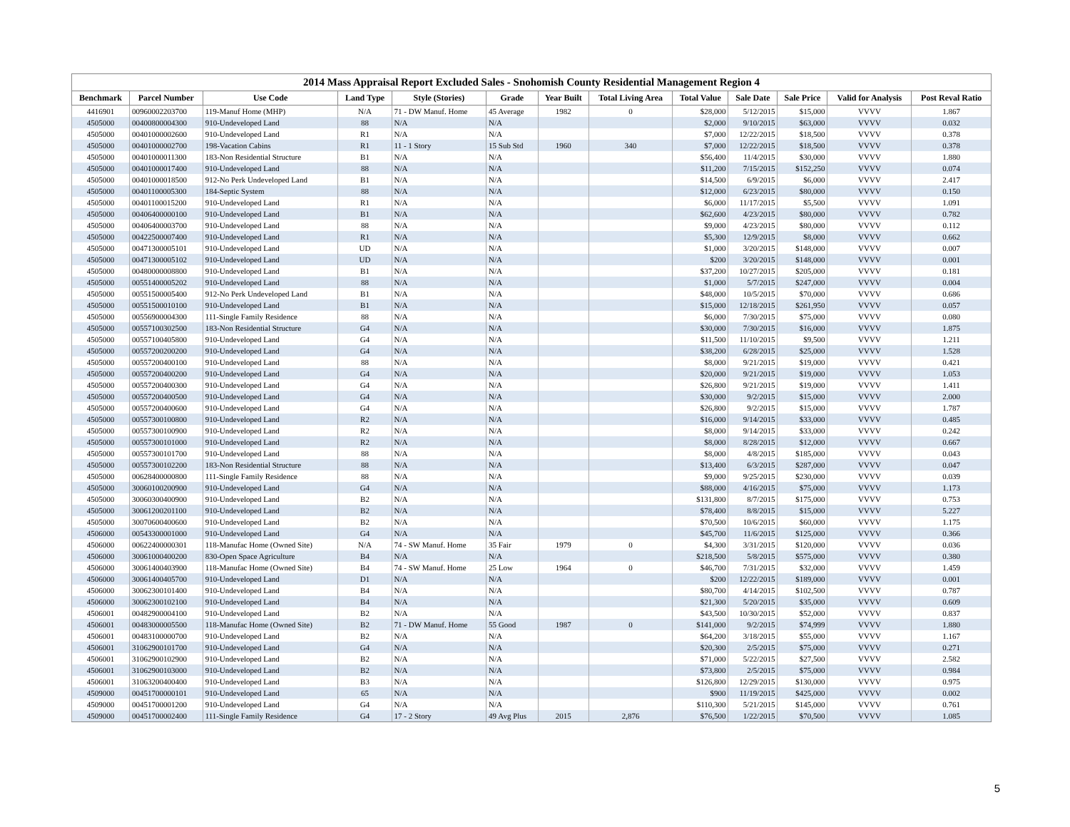2014 Mass Appraisal Report Excluded Sales - Snohomish County Residential Management Region 4
| Benchmark | Parcel Number | Use Code | Land Type | Style (Stories) | Grade | Year Built | Total Living Area | Total Value | Sale Date | Sale Price | Valid for Analysis | Post Reval Ratio |
| --- | --- | --- | --- | --- | --- | --- | --- | --- | --- | --- | --- | --- |
| 4416901 | 00960002203700 | 119-Manuf Home (MHP) | N/A | 71 - DW Manuf. Home | 45 Average | 1982 | 0 | $28,000 | 5/12/2015 | $15,000 | VVVV | 1.867 |
| 4505000 | 00400800004300 | 910-Undeveloped Land | 88 | N/A | N/A | | | $2,000 | 9/10/2015 | $63,000 | VVVV | 0.032 |
| 4505000 | 00401000002600 | 910-Undeveloped Land | R1 | N/A | N/A | | | $7,000 | 12/22/2015 | $18,500 | VVVV | 0.378 |
| 4505000 | 00401000002700 | 198-Vacation Cabins | R1 | 11 - 1 Story | 15 Sub Std | 1960 | 340 | $7,000 | 12/22/2015 | $18,500 | VVVV | 0.378 |
| 4505000 | 00401000011300 | 183-Non Residential Structure | B1 | N/A | N/A | | | $56,400 | 11/4/2015 | $30,000 | VVVV | 1.880 |
| 4505000 | 00401000017400 | 910-Undeveloped Land | 88 | N/A | N/A | | | $11,200 | 7/15/2015 | $152,250 | VVVV | 0.074 |
| 4505000 | 00401000018500 | 912-No Perk Undeveloped Land | B1 | N/A | N/A | | | $14,500 | 6/9/2015 | $6,000 | VVVV | 2.417 |
| 4505000 | 00401100005300 | 184-Septic System | 88 | N/A | N/A | | | $12,000 | 6/23/2015 | $80,000 | VVVV | 0.150 |
| 4505000 | 00401100015200 | 910-Undeveloped Land | R1 | N/A | N/A | | | $6,000 | 11/17/2015 | $5,500 | VVVV | 1.091 |
| 4505000 | 00406400000100 | 910-Undeveloped Land | B1 | N/A | N/A | | | $62,600 | 4/23/2015 | $80,000 | VVVV | 0.782 |
| 4505000 | 00406400003700 | 910-Undeveloped Land | 88 | N/A | N/A | | | $9,000 | 4/23/2015 | $80,000 | VVVV | 0.112 |
| 4505000 | 00422500007400 | 910-Undeveloped Land | R1 | N/A | N/A | | | $5,300 | 12/9/2015 | $8,000 | VVVV | 0.662 |
| 4505000 | 00471300005101 | 910-Undeveloped Land | UD | N/A | N/A | | | $1,000 | 3/20/2015 | $148,000 | VVVV | 0.007 |
| 4505000 | 00471300005102 | 910-Undeveloped Land | UD | N/A | N/A | | | $200 | 3/20/2015 | $148,000 | VVVV | 0.001 |
| 4505000 | 00480000008800 | 910-Undeveloped Land | B1 | N/A | N/A | | | $37,200 | 10/27/2015 | $205,000 | VVVV | 0.181 |
| 4505000 | 00551400005202 | 910-Undeveloped Land | 88 | N/A | N/A | | | $1,000 | 5/7/2015 | $247,000 | VVVV | 0.004 |
| 4505000 | 00551500005400 | 912-No Perk Undeveloped Land | B1 | N/A | N/A | | | $48,000 | 10/5/2015 | $70,000 | VVVV | 0.686 |
| 4505000 | 00551500010100 | 910-Undeveloped Land | B1 | N/A | N/A | | | $15,000 | 12/18/2015 | $261,950 | VVVV | 0.057 |
| 4505000 | 00556900004300 | 111-Single Family Residence | 88 | N/A | N/A | | | $6,000 | 7/30/2015 | $75,000 | VVVV | 0.080 |
| 4505000 | 00557100302500 | 183-Non Residential Structure | G4 | N/A | N/A | | | $30,000 | 7/30/2015 | $16,000 | VVVV | 1.875 |
| 4505000 | 00557100405800 | 910-Undeveloped Land | G4 | N/A | N/A | | | $11,500 | 11/10/2015 | $9,500 | VVVV | 1.211 |
| 4505000 | 00557200200200 | 910-Undeveloped Land | G4 | N/A | N/A | | | $38,200 | 6/28/2015 | $25,000 | VVVV | 1.528 |
| 4505000 | 00557200400100 | 910-Undeveloped Land | 88 | N/A | N/A | | | $8,000 | 9/21/2015 | $19,000 | VVVV | 0.421 |
| 4505000 | 00557200400200 | 910-Undeveloped Land | G4 | N/A | N/A | | | $20,000 | 9/21/2015 | $19,000 | VVVV | 1.053 |
| 4505000 | 00557200400300 | 910-Undeveloped Land | G4 | N/A | N/A | | | $26,800 | 9/21/2015 | $19,000 | VVVV | 1.411 |
| 4505000 | 00557200400500 | 910-Undeveloped Land | G4 | N/A | N/A | | | $30,000 | 9/2/2015 | $15,000 | VVVV | 2.000 |
| 4505000 | 00557200400600 | 910-Undeveloped Land | G4 | N/A | N/A | | | $26,800 | 9/2/2015 | $15,000 | VVVV | 1.787 |
| 4505000 | 00557300100800 | 910-Undeveloped Land | R2 | N/A | N/A | | | $16,000 | 9/14/2015 | $33,000 | VVVV | 0.485 |
| 4505000 | 00557300100900 | 910-Undeveloped Land | R2 | N/A | N/A | | | $8,000 | 9/14/2015 | $33,000 | VVVV | 0.242 |
| 4505000 | 00557300101000 | 910-Undeveloped Land | R2 | N/A | N/A | | | $8,000 | 8/28/2015 | $12,000 | VVVV | 0.667 |
| 4505000 | 00557300101700 | 910-Undeveloped Land | 88 | N/A | N/A | | | $8,000 | 4/8/2015 | $185,000 | VVVV | 0.043 |
| 4505000 | 00557300102200 | 183-Non Residential Structure | 88 | N/A | N/A | | | $13,400 | 6/3/2015 | $287,000 | VVVV | 0.047 |
| 4505000 | 00628400000800 | 111-Single Family Residence | 88 | N/A | N/A | | | $9,000 | 9/25/2015 | $230,000 | VVVV | 0.039 |
| 4505000 | 30060100200900 | 910-Undeveloped Land | G4 | N/A | N/A | | | $88,000 | 4/16/2015 | $75,000 | VVVV | 1.173 |
| 4505000 | 30060300400900 | 910-Undeveloped Land | B2 | N/A | N/A | | | $131,800 | 8/7/2015 | $175,000 | VVVV | 0.753 |
| 4505000 | 30061200201100 | 910-Undeveloped Land | B2 | N/A | N/A | | | $78,400 | 8/8/2015 | $15,000 | VVVV | 5.227 |
| 4505000 | 30070600400600 | 910-Undeveloped Land | B2 | N/A | N/A | | | $70,500 | 10/6/2015 | $60,000 | VVVV | 1.175 |
| 4506000 | 00543300001000 | 910-Undeveloped Land | G4 | N/A | N/A | | | $45,700 | 11/6/2015 | $125,000 | VVVV | 0.366 |
| 4506000 | 00622400000301 | 118-Manufac Home (Owned Site) | N/A | 74 - SW Manuf. Home | 35 Fair | 1979 | 0 | $4,300 | 3/31/2015 | $120,000 | VVVV | 0.036 |
| 4506000 | 30061000400200 | 830-Open Space Agriculture | B4 | N/A | N/A | | | $218,500 | 5/8/2015 | $575,000 | VVVV | 0.380 |
| 4506000 | 30061400403900 | 118-Manufac Home (Owned Site) | B4 | 74 - SW Manuf. Home | 25 Low | 1964 | 0 | $46,700 | 7/31/2015 | $32,000 | VVVV | 1.459 |
| 4506000 | 30061400405700 | 910-Undeveloped Land | D1 | N/A | N/A | | | $200 | 12/22/2015 | $189,000 | VVVV | 0.001 |
| 4506000 | 30062300101400 | 910-Undeveloped Land | B4 | N/A | N/A | | | $80,700 | 4/14/2015 | $102,500 | VVVV | 0.787 |
| 4506000 | 30062300102100 | 910-Undeveloped Land | B4 | N/A | N/A | | | $21,300 | 5/20/2015 | $35,000 | VVVV | 0.609 |
| 4506001 | 00482900004100 | 910-Undeveloped Land | B2 | N/A | N/A | | | $43,500 | 10/30/2015 | $52,000 | VVVV | 0.837 |
| 4506001 | 00483000005500 | 118-Manufac Home (Owned Site) | B2 | 71 - DW Manuf. Home | 55 Good | 1987 | 0 | $141,000 | 9/2/2015 | $74,999 | VVVV | 1.880 |
| 4506001 | 00483100000700 | 910-Undeveloped Land | B2 | N/A | N/A | | | $64,200 | 3/18/2015 | $55,000 | VVVV | 1.167 |
| 4506001 | 31062900101700 | 910-Undeveloped Land | G4 | N/A | N/A | | | $20,300 | 2/5/2015 | $75,000 | VVVV | 0.271 |
| 4506001 | 31062900102900 | 910-Undeveloped Land | B2 | N/A | N/A | | | $71,000 | 5/22/2015 | $27,500 | VVVV | 2.582 |
| 4506001 | 31062900103000 | 910-Undeveloped Land | B2 | N/A | N/A | | | $73,800 | 2/5/2015 | $75,000 | VVVV | 0.984 |
| 4506001 | 31063200400400 | 910-Undeveloped Land | B3 | N/A | N/A | | | $126,800 | 12/29/2015 | $130,000 | VVVV | 0.975 |
| 4509000 | 00451700000101 | 910-Undeveloped Land | 65 | N/A | N/A | | | $900 | 11/19/2015 | $425,000 | VVVV | 0.002 |
| 4509000 | 00451700001200 | 910-Undeveloped Land | G4 | N/A | N/A | | | $110,300 | 5/21/2015 | $145,000 | VVVV | 0.761 |
| 4509000 | 00451700002400 | 111-Single Family Residence | G4 | 17 - 2 Story | 49 Avg Plus | 2015 | 2,876 | $76,500 | 1/22/2015 | $70,500 | VVVV | 1.085 |
5